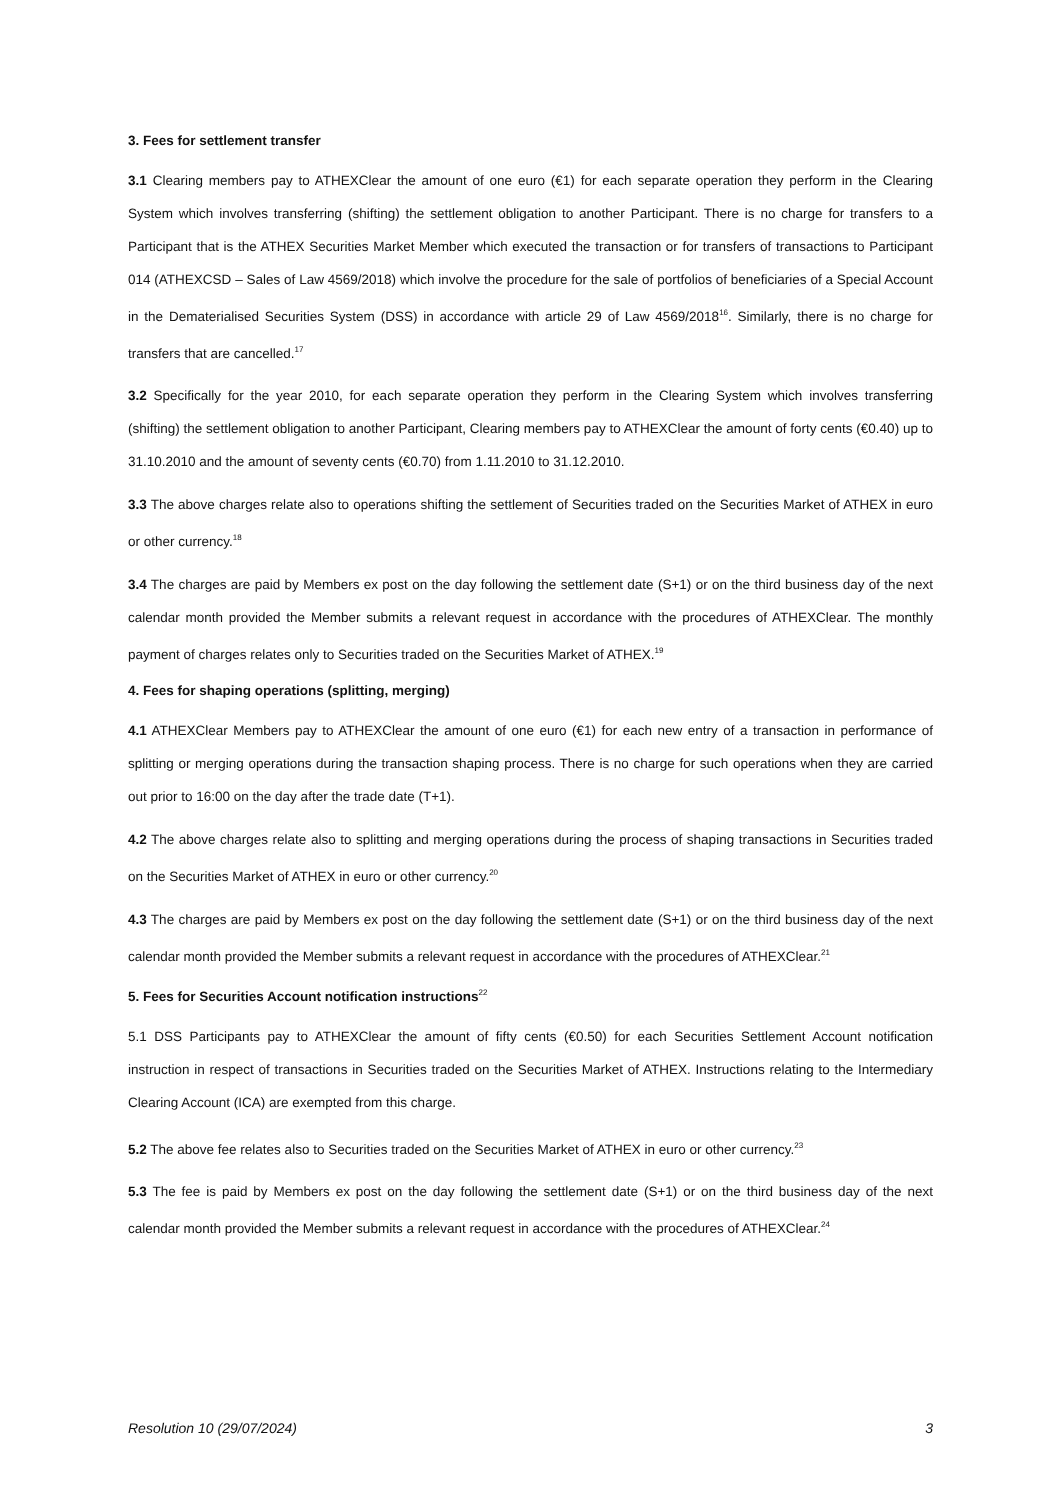3. Fees for settlement transfer
3.1 Clearing members pay to ATHEXClear the amount of one euro (€1) for each separate operation they perform in the Clearing System which involves transferring (shifting) the settlement obligation to another Participant. There is no charge for transfers to a Participant that is the ATHEX Securities Market Member which executed the transaction or for transfers of transactions to Participant 014 (ATHEXCSD – Sales of Law 4569/2018) which involve the procedure for the sale of portfolios of beneficiaries of a Special Account in the Dematerialised Securities System (DSS) in accordance with article 29 of Law 4569/2018<sup>16</sup>. Similarly, there is no charge for transfers that are cancelled.<sup>17</sup>
3.2 Specifically for the year 2010, for each separate operation they perform in the Clearing System which involves transferring (shifting) the settlement obligation to another Participant, Clearing members pay to ATHEXClear the amount of forty cents (€0.40) up to 31.10.2010 and the amount of seventy cents (€0.70) from 1.11.2010 to 31.12.2010.
3.3 The above charges relate also to operations shifting the settlement of Securities traded on the Securities Market of ATHEX in euro or other currency.<sup>18</sup>
3.4 The charges are paid by Members ex post on the day following the settlement date (S+1) or on the third business day of the next calendar month provided the Member submits a relevant request in accordance with the procedures of ATHEXClear. The monthly payment of charges relates only to Securities traded on the Securities Market of ATHEX.<sup>19</sup>
4. Fees for shaping operations (splitting, merging)
4.1 ATHEXClear Members pay to ATHEXClear the amount of one euro (€1) for each new entry of a transaction in performance of splitting or merging operations during the transaction shaping process. There is no charge for such operations when they are carried out prior to 16:00 on the day after the trade date (T+1).
4.2 The above charges relate also to splitting and merging operations during the process of shaping transactions in Securities traded on the Securities Market of ATHEX in euro or other currency.<sup>20</sup>
4.3 The charges are paid by Members ex post on the day following the settlement date (S+1) or on the third business day of the next calendar month provided the Member submits a relevant request in accordance with the procedures of ATHEXClear.<sup>21</sup>
5. Fees for Securities Account notification instructions<sup>22</sup>
5.1 DSS Participants pay to ATHEXClear the amount of fifty cents (€0.50) for each Securities Settlement Account notification instruction in respect of transactions in Securities traded on the Securities Market of ATHEX. Instructions relating to the Intermediary Clearing Account (ICA) are exempted from this charge.
5.2 The above fee relates also to Securities traded on the Securities Market of ATHEX in euro or other currency.<sup>23</sup>
5.3 The fee is paid by Members ex post on the day following the settlement date (S+1) or on the third business day of the next calendar month provided the Member submits a relevant request in accordance with the procedures of ATHEXClear.<sup>24</sup>
Resolution 10 (29/07/2024) 3